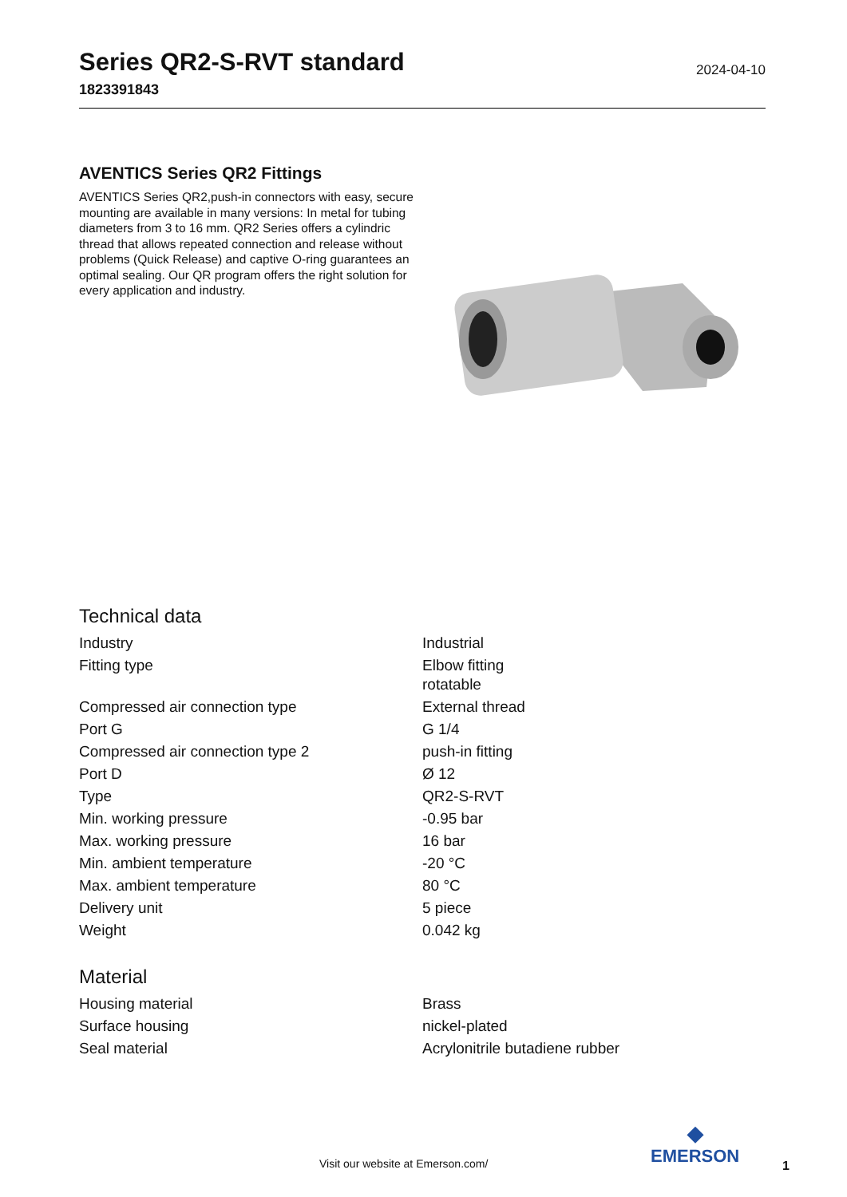Series QR2-S-RVT standard
1823391843
2024-04-10
AVENTICS Series QR2 Fittings
AVENTICS Series QR2,push-in connectors with easy, secure mounting are available in many versions: In metal for tubing diameters from 3 to 16 mm. QR2 Series offers a cylindric thread that allows repeated connection and release without problems (Quick Release) and captive O-ring guarantees an optimal sealing. Our QR program offers the right solution for every application and industry.
Technical data
| Industry | Industrial |
| Fitting type | Elbow fitting rotatable |
| Compressed air connection type | External thread |
| Port G | G 1/4 |
| Compressed air connection type 2 | push-in fitting |
| Port D | Ø 12 |
| Type | QR2-S-RVT |
| Min. working pressure | -0.95 bar |
| Max. working pressure | 16 bar |
| Min. ambient temperature | -20 °C |
| Max. ambient temperature | 80 °C |
| Delivery unit | 5 piece |
| Weight | 0.042 kg |
Material
| Housing material | Brass |
| Surface housing | nickel-plated |
| Seal material | Acrylonitrile butadiene rubber |
Visit our website at Emerson.com/
◆
EMERSON
1